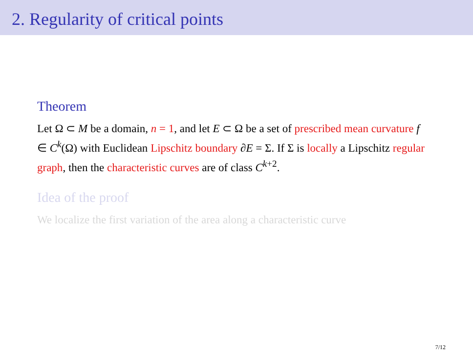2. Regularity of critical points
Theorem
Let Ω ⊂ M be a domain, n = 1, and let E ⊂ Ω be a set of prescribed mean curvature f ∈ C<sup>k</sup>(Ω) with Euclidean Lipschitz boundary ∂E = Σ. If Σ is locally a Lipschitz regular graph, then the characteristic curves are of class C<sup>k+2</sup>.
Idea of the proof
We localize the first variation of the area along a characteristic curve
7/12